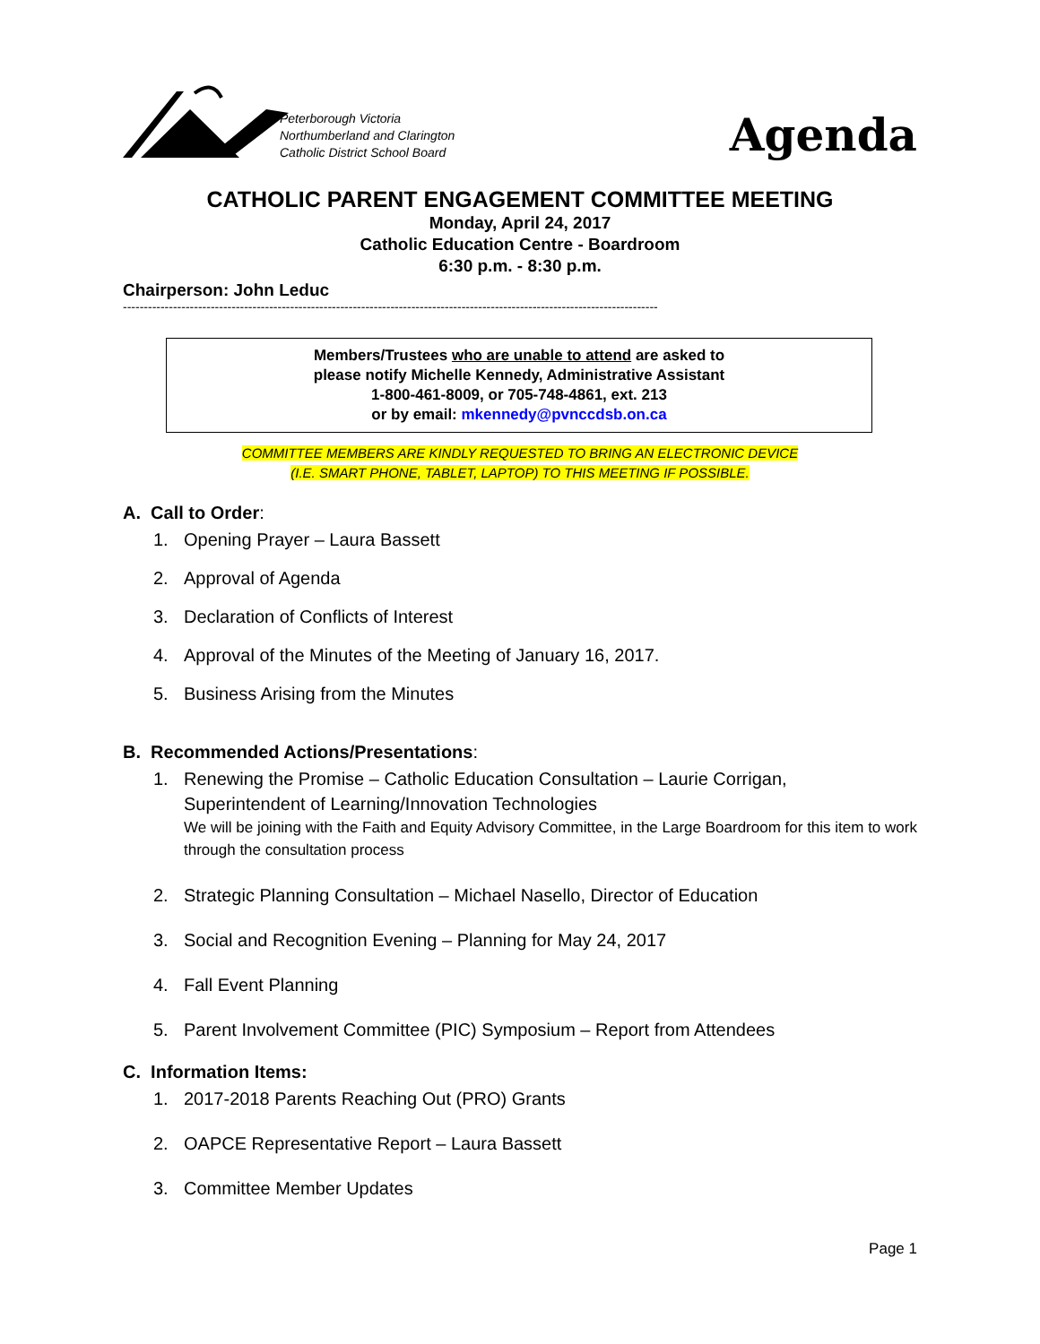Peterborough Victoria
Northumberland and Clarington
Catholic District School Board
Agenda
CATHOLIC PARENT ENGAGEMENT COMMITTEE MEETING
Monday, April 24, 2017
Catholic Education Centre - Boardroom
6:30 p.m. - 8:30 p.m.
Chairperson: John Leduc
--------------------------------------------------------------------------------------------------------------------------------
Members/Trustees who are unable to attend are asked to
please notify Michelle Kennedy, Administrative Assistant
1-800-461-8009, or 705-748-4861, ext. 213
or by email: mkennedy@pvnccdsb.on.ca
COMMITTEE MEMBERS ARE KINDLY REQUESTED TO BRING AN ELECTRONIC DEVICE
(I.E. SMART PHONE, TABLET, LAPTOP) TO THIS MEETING IF POSSIBLE.
A. Call to Order:
1. Opening Prayer – Laura Bassett
2. Approval of Agenda
3. Declaration of Conflicts of Interest
4. Approval of the Minutes of the Meeting of January 16, 2017.
5. Business Arising from the Minutes
B. Recommended Actions/Presentations:
1. Renewing the Promise – Catholic Education Consultation – Laurie Corrigan,
Superintendent of Learning/Innovation Technologies
We will be joining with the Faith and Equity Advisory Committee, in the Large Boardroom for this item to work through the consultation process
2. Strategic Planning Consultation – Michael Nasello, Director of Education
3. Social and Recognition Evening – Planning for May 24, 2017
4. Fall Event Planning
5. Parent Involvement Committee (PIC) Symposium – Report from Attendees
C. Information Items:
1. 2017-2018 Parents Reaching Out (PRO) Grants
2. OAPCE Representative Report – Laura Bassett
3. Committee Member Updates
Page 1